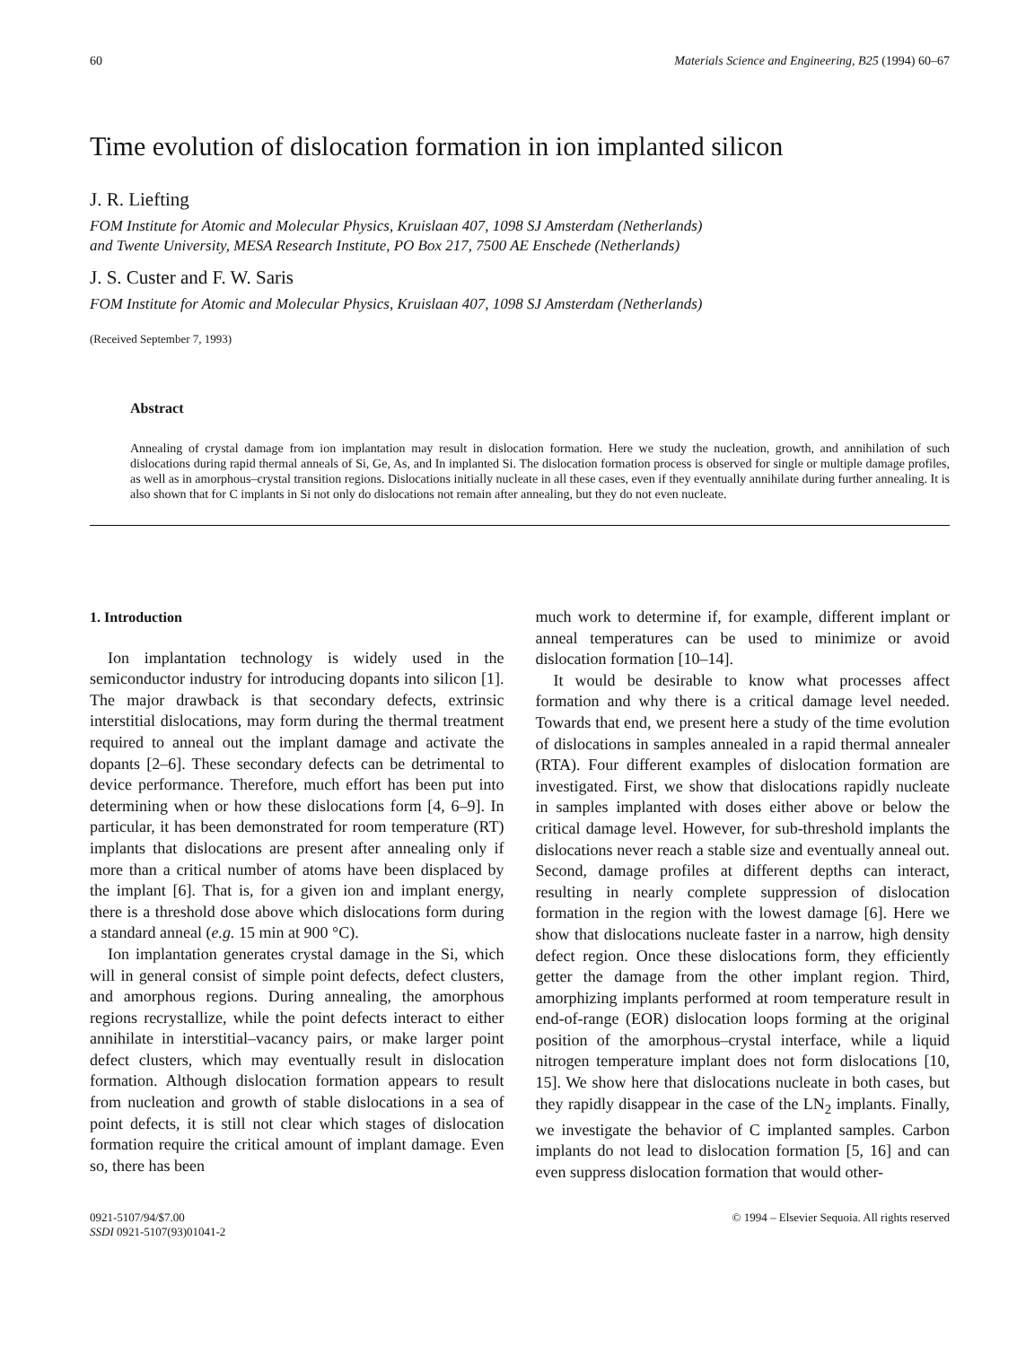60 Materials Science and Engineering, B25 (1994) 60–67
Time evolution of dislocation formation in ion implanted silicon
J. R. Liefting
FOM Institute for Atomic and Molecular Physics, Kruislaan 407, 1098 SJ Amsterdam (Netherlands)
and Twente University, MESA Research Institute, PO Box 217, 7500 AE Enschede (Netherlands)
J. S. Custer and F. W. Saris
FOM Institute for Atomic and Molecular Physics, Kruislaan 407, 1098 SJ Amsterdam (Netherlands)
(Received September 7, 1993)
Abstract
Annealing of crystal damage from ion implantation may result in dislocation formation. Here we study the nucleation, growth, and annihilation of such dislocations during rapid thermal anneals of Si, Ge, As, and In implanted Si. The dislocation formation process is observed for single or multiple damage profiles, as well as in amorphous–crystal transition regions. Dislocations initially nucleate in all these cases, even if they eventually annihilate during further annealing. It is also shown that for C implants in Si not only do dislocations not remain after annealing, but they do not even nucleate.
1. Introduction
Ion implantation technology is widely used in the semiconductor industry for introducing dopants into silicon [1]. The major drawback is that secondary defects, extrinsic interstitial dislocations, may form during the thermal treatment required to anneal out the implant damage and activate the dopants [2–6]. These secondary defects can be detrimental to device performance. Therefore, much effort has been put into determining when or how these dislocations form [4, 6–9]. In particular, it has been demonstrated for room temperature (RT) implants that dislocations are present after annealing only if more than a critical number of atoms have been displaced by the implant [6]. That is, for a given ion and implant energy, there is a threshold dose above which dislocations form during a standard anneal (e.g. 15 min at 900 °C).
Ion implantation generates crystal damage in the Si, which will in general consist of simple point defects, defect clusters, and amorphous regions. During annealing, the amorphous regions recrystallize, while the point defects interact to either annihilate in interstitial–vacancy pairs, or make larger point defect clusters, which may eventually result in dislocation formation. Although dislocation formation appears to result from nucleation and growth of stable dislocations in a sea of point defects, it is still not clear which stages of dislocation formation require the critical amount of implant damage. Even so, there has been
much work to determine if, for example, different implant or anneal temperatures can be used to minimize or avoid dislocation formation [10–14].
It would be desirable to know what processes affect formation and why there is a critical damage level needed. Towards that end, we present here a study of the time evolution of dislocations in samples annealed in a rapid thermal annealer (RTA). Four different examples of dislocation formation are investigated. First, we show that dislocations rapidly nucleate in samples implanted with doses either above or below the critical damage level. However, for sub-threshold implants the dislocations never reach a stable size and eventually anneal out. Second, damage profiles at different depths can interact, resulting in nearly complete suppression of dislocation formation in the region with the lowest damage [6]. Here we show that dislocations nucleate faster in a narrow, high density defect region. Once these dislocations form, they efficiently getter the damage from the other implant region. Third, amorphizing implants performed at room temperature result in end-of-range (EOR) dislocation loops forming at the original position of the amorphous–crystal interface, while a liquid nitrogen temperature implant does not form dislocations [10, 15]. We show here that dislocations nucleate in both cases, but they rapidly disappear in the case of the LN<sub>2</sub> implants. Finally, we investigate the behavior of C implanted samples. Carbon implants do not lead to dislocation formation [5, 16] and can even suppress dislocation formation that would other-
0921-5107/94/$7.00
SSDI 0921-5107(93)01041-2 © 1994 – Elsevier Sequoia. All rights reserved